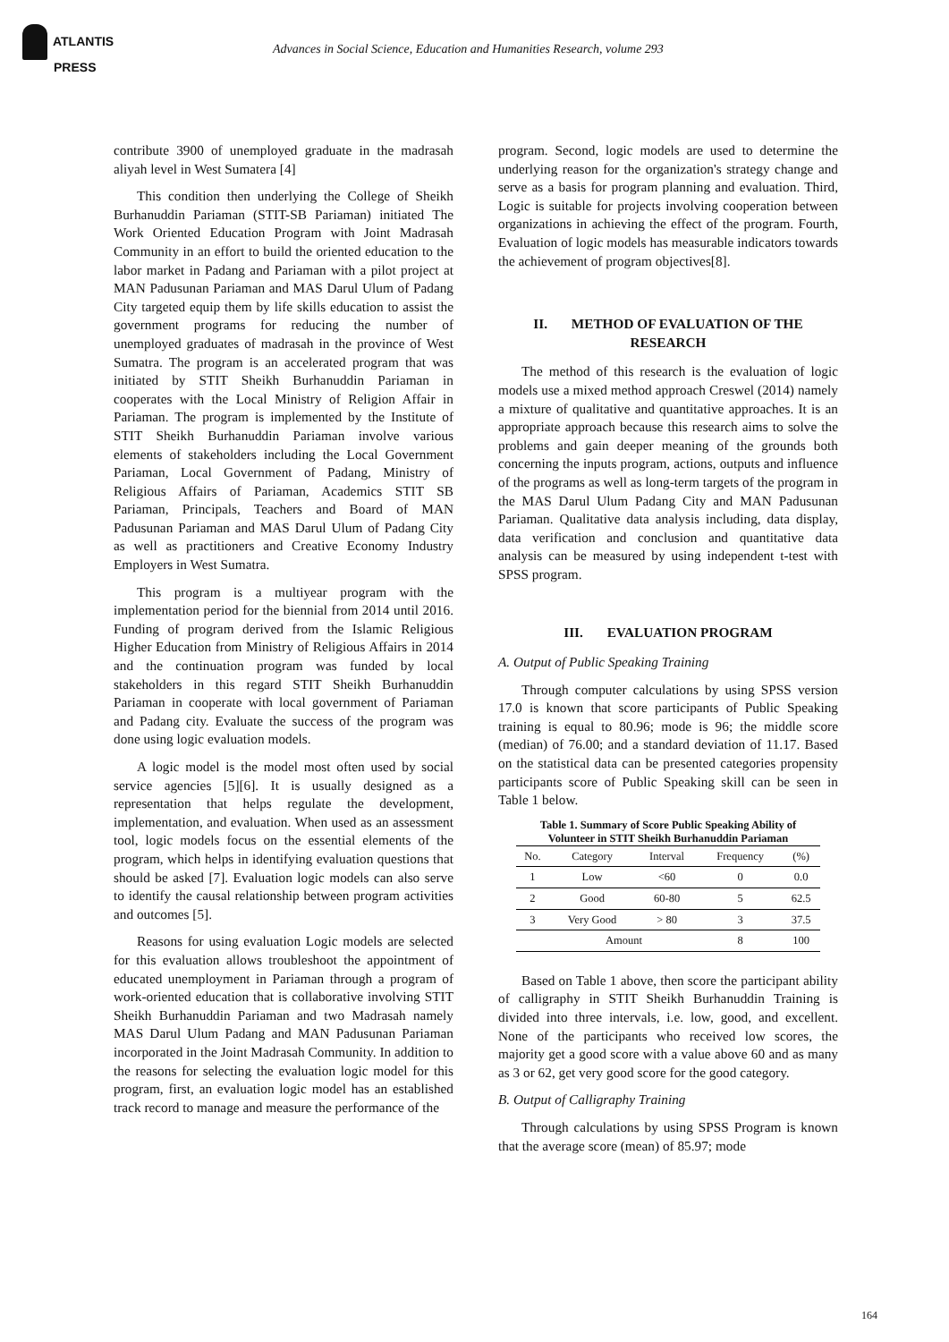ATLANTIS
PRESS
Advances in Social Science, Education and Humanities Research, volume 293
contribute 3900 of unemployed graduate in the madrasah aliyah level in West Sumatera [4]
This condition then underlying the College of Sheikh Burhanuddin Pariaman (STIT-SB Pariaman) initiated The Work Oriented Education Program with Joint Madrasah Community in an effort to build the oriented education to the labor market in Padang and Pariaman with a pilot project at MAN Padusunan Pariaman and MAS Darul Ulum of Padang City targeted equip them by life skills education to assist the government programs for reducing the number of unemployed graduates of madrasah in the province of West Sumatra. The program is an accelerated program that was initiated by STIT Sheikh Burhanuddin Pariaman in cooperates with the Local Ministry of Religion Affair in Pariaman. The program is implemented by the Institute of STIT Sheikh Burhanuddin Pariaman involve various elements of stakeholders including the Local Government Pariaman, Local Government of Padang, Ministry of Religious Affairs of Pariaman, Academics STIT SB Pariaman, Principals, Teachers and Board of MAN Padusunan Pariaman and MAS Darul Ulum of Padang City as well as practitioners and Creative Economy Industry Employers in West Sumatra.
This program is a multiyear program with the implementation period for the biennial from 2014 until 2016. Funding of program derived from the Islamic Religious Higher Education from Ministry of Religious Affairs in 2014 and the continuation program was funded by local stakeholders in this regard STIT Sheikh Burhanuddin Pariaman in cooperate with local government of Pariaman and Padang city. Evaluate the success of the program was done using logic evaluation models.
A logic model is the model most often used by social service agencies [5][6]. It is usually designed as a representation that helps regulate the development, implementation, and evaluation. When used as an assessment tool, logic models focus on the essential elements of the program, which helps in identifying evaluation questions that should be asked [7]. Evaluation logic models can also serve to identify the causal relationship between program activities and outcomes [5].
Reasons for using evaluation Logic models are selected for this evaluation allows troubleshoot the appointment of educated unemployment in Pariaman through a program of work-oriented education that is collaborative involving STIT Sheikh Burhanuddin Pariaman and two Madrasah namely MAS Darul Ulum Padang and MAN Padusunan Pariaman incorporated in the Joint Madrasah Community. In addition to the reasons for selecting the evaluation logic model for this program, first, an evaluation logic model has an established track record to manage and measure the performance of the
program. Second, logic models are used to determine the underlying reason for the organization's strategy change and serve as a basis for program planning and evaluation. Third, Logic is suitable for projects involving cooperation between organizations in achieving the effect of the program. Fourth, Evaluation of logic models has measurable indicators towards the achievement of program objectives[8].
II. METHOD OF EVALUATION OF THE RESEARCH
The method of this research is the evaluation of logic models use a mixed method approach Creswel (2014) namely a mixture of qualitative and quantitative approaches. It is an appropriate approach because this research aims to solve the problems and gain deeper meaning of the grounds both concerning the inputs program, actions, outputs and influence of the programs as well as long-term targets of the program in the MAS Darul Ulum Padang City and MAN Padusunan Pariaman. Qualitative data analysis including, data display, data verification and conclusion and quantitative data analysis can be measured by using independent t-test with SPSS program.
III. EVALUATION PROGRAM
A. Output of Public Speaking Training
Through computer calculations by using SPSS version 17.0 is known that score participants of Public Speaking training is equal to 80.96; mode is 96; the middle score (median) of 76.00; and a standard deviation of 11.17. Based on the statistical data can be presented categories propensity participants score of Public Speaking skill can be seen in Table 1 below.
Table 1. Summary of Score Public Speaking Ability of Volunteer in STIT Sheikh Burhanuddin Pariaman
| No. | Category | Interval | Frequency | (%) |
| --- | --- | --- | --- | --- |
| 1 | Low | <60 | 0 | 0.0 |
| 2 | Good | 60-80 | 5 | 62.5 |
| 3 | Very Good | > 80 | 3 | 37.5 |
| | Amount | | 8 | 100 |
Based on Table 1 above, then score the participant ability of calligraphy in STIT Sheikh Burhanuddin Training is divided into three intervals, i.e. low, good, and excellent. None of the participants who received low scores, the majority get a good score with a value above 60 and as many as 3 or 62, get very good score for the good category.
B. Output of Calligraphy Training
Through calculations by using SPSS Program is known that the average score (mean) of 85.97; mode
164